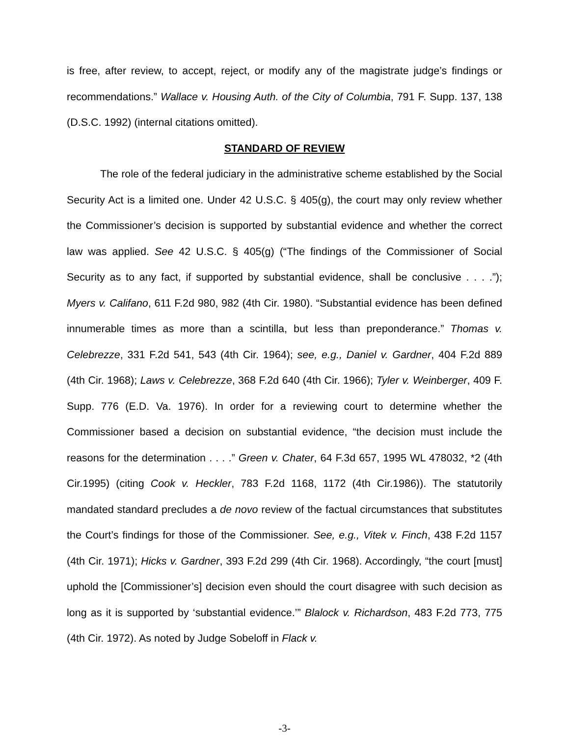is free, after review, to accept, reject, or modify any of the magistrate judge’s findings or recommendations.” Wallace v. Housing Auth. of the City of Columbia, 791 F. Supp. 137, 138 (D.S.C. 1992) (internal citations omitted).
STANDARD OF REVIEW
The role of the federal judiciary in the administrative scheme established by the Social Security Act is a limited one. Under 42 U.S.C. § 405(g), the court may only review whether the Commissioner’s decision is supported by substantial evidence and whether the correct law was applied. See 42 U.S.C. § 405(g) (“The findings of the Commissioner of Social Security as to any fact, if supported by substantial evidence, shall be conclusive . . . .”); Myers v. Califano, 611 F.2d 980, 982 (4th Cir. 1980). “Substantial evidence has been defined innumerable times as more than a scintilla, but less than preponderance.” Thomas v. Celebrezze, 331 F.2d 541, 543 (4th Cir. 1964); see, e.g., Daniel v. Gardner, 404 F.2d 889 (4th Cir. 1968); Laws v. Celebrezze, 368 F.2d 640 (4th Cir. 1966); Tyler v. Weinberger, 409 F. Supp. 776 (E.D. Va. 1976). In order for a reviewing court to determine whether the Commissioner based a decision on substantial evidence, “the decision must include the reasons for the determination . . . .” Green v. Chater, 64 F.3d 657, 1995 WL 478032, *2 (4th Cir.1995) (citing Cook v. Heckler, 783 F.2d 1168, 1172 (4th Cir.1986)). The statutorily mandated standard precludes a de novo review of the factual circumstances that substitutes the Court’s findings for those of the Commissioner. See, e.g., Vitek v. Finch, 438 F.2d 1157 (4th Cir. 1971); Hicks v. Gardner, 393 F.2d 299 (4th Cir. 1968). Accordingly, “the court [must] uphold the [Commissioner’s] decision even should the court disagree with such decision as long as it is supported by ‘substantial evidence.’” Blalock v. Richardson, 483 F.2d 773, 775 (4th Cir. 1972). As noted by Judge Sobeloff in Flack v.
-3-